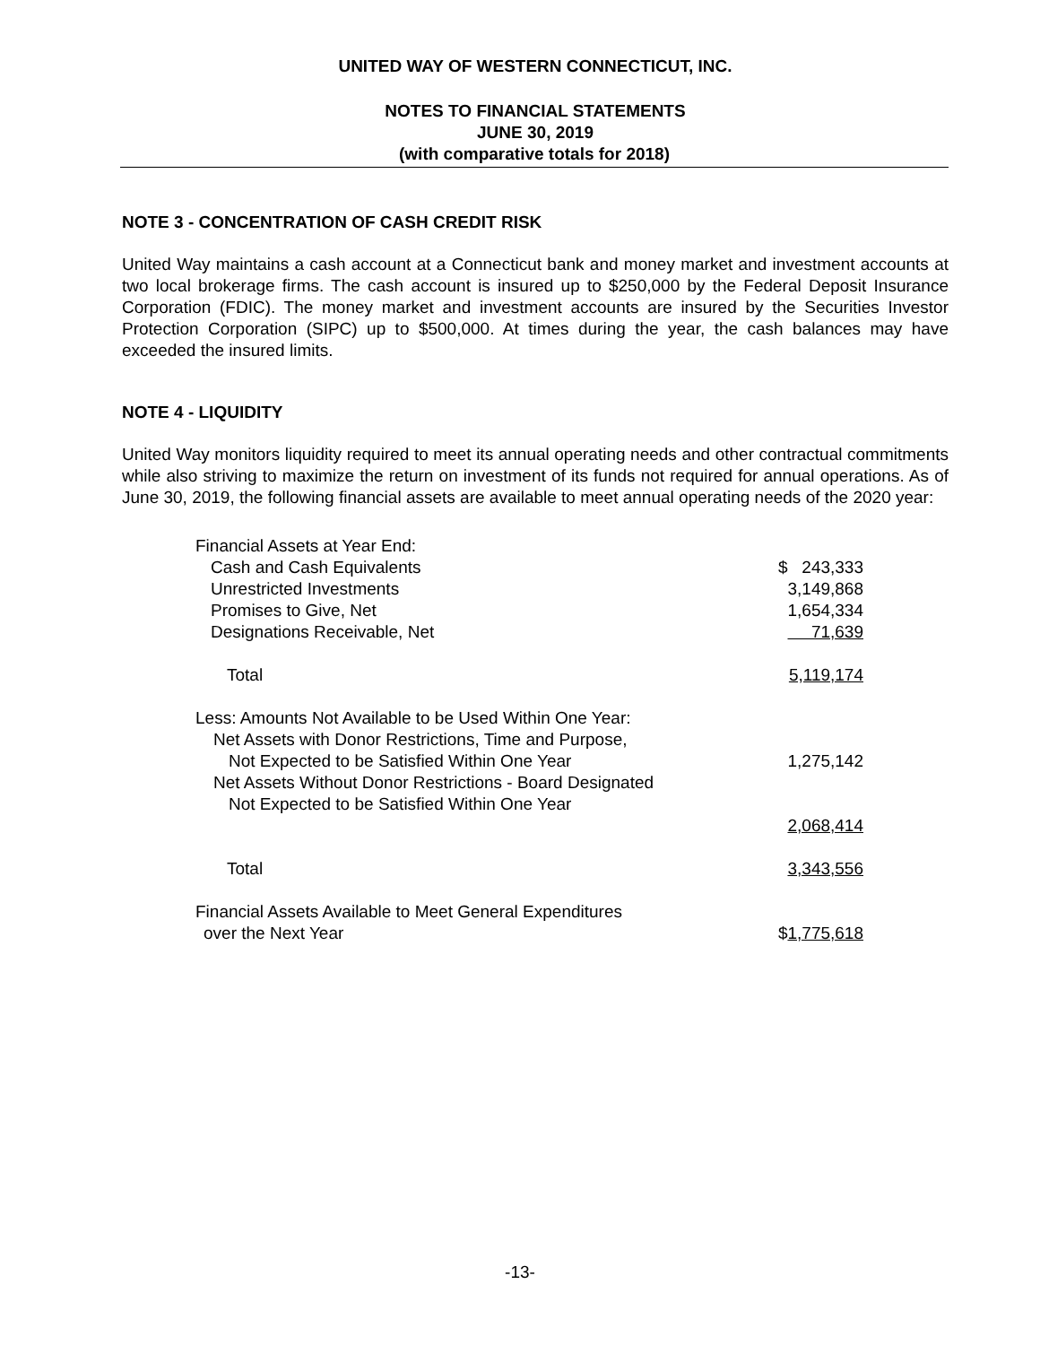UNITED WAY OF WESTERN CONNECTICUT, INC.
NOTES TO FINANCIAL STATEMENTS
JUNE 30, 2019
(with comparative totals for 2018)
NOTE 3 - CONCENTRATION OF CASH CREDIT RISK
United Way maintains a cash account at a Connecticut bank and money market and investment accounts at two local brokerage firms. The cash account is insured up to $250,000 by the Federal Deposit Insurance Corporation (FDIC). The money market and investment accounts are insured by the Securities Investor Protection Corporation (SIPC) up to $500,000. At times during the year, the cash balances may have exceeded the insured limits.
NOTE 4 - LIQUIDITY
United Way monitors liquidity required to meet its annual operating needs and other contractual commitments while also striving to maximize the return on investment of its funds not required for annual operations. As of June 30, 2019, the following financial assets are available to meet annual operating needs of the 2020 year:
| Financial Assets at Year End: | |
| Cash and Cash Equivalents | $ 243,333 |
| Unrestricted Investments | 3,149,868 |
| Promises to Give, Net | 1,654,334 |
| Designations Receivable, Net | 71,639 |
| Total | 5,119,174 |
| Less: Amounts Not Available to be Used Within One Year: | |
| Net Assets with Donor Restrictions, Time and Purpose, | |
| Not Expected to be Satisfied Within One Year | 1,275,142 |
| Net Assets Without Donor Restrictions - Board Designated | |
| Not Expected to be Satisfied Within One Year | |
| | 2,068,414 |
| Total | 3,343,556 |
| Financial Assets Available to Meet General Expenditures | |
| over the Next Year | $ 1,775,618 |
-13-